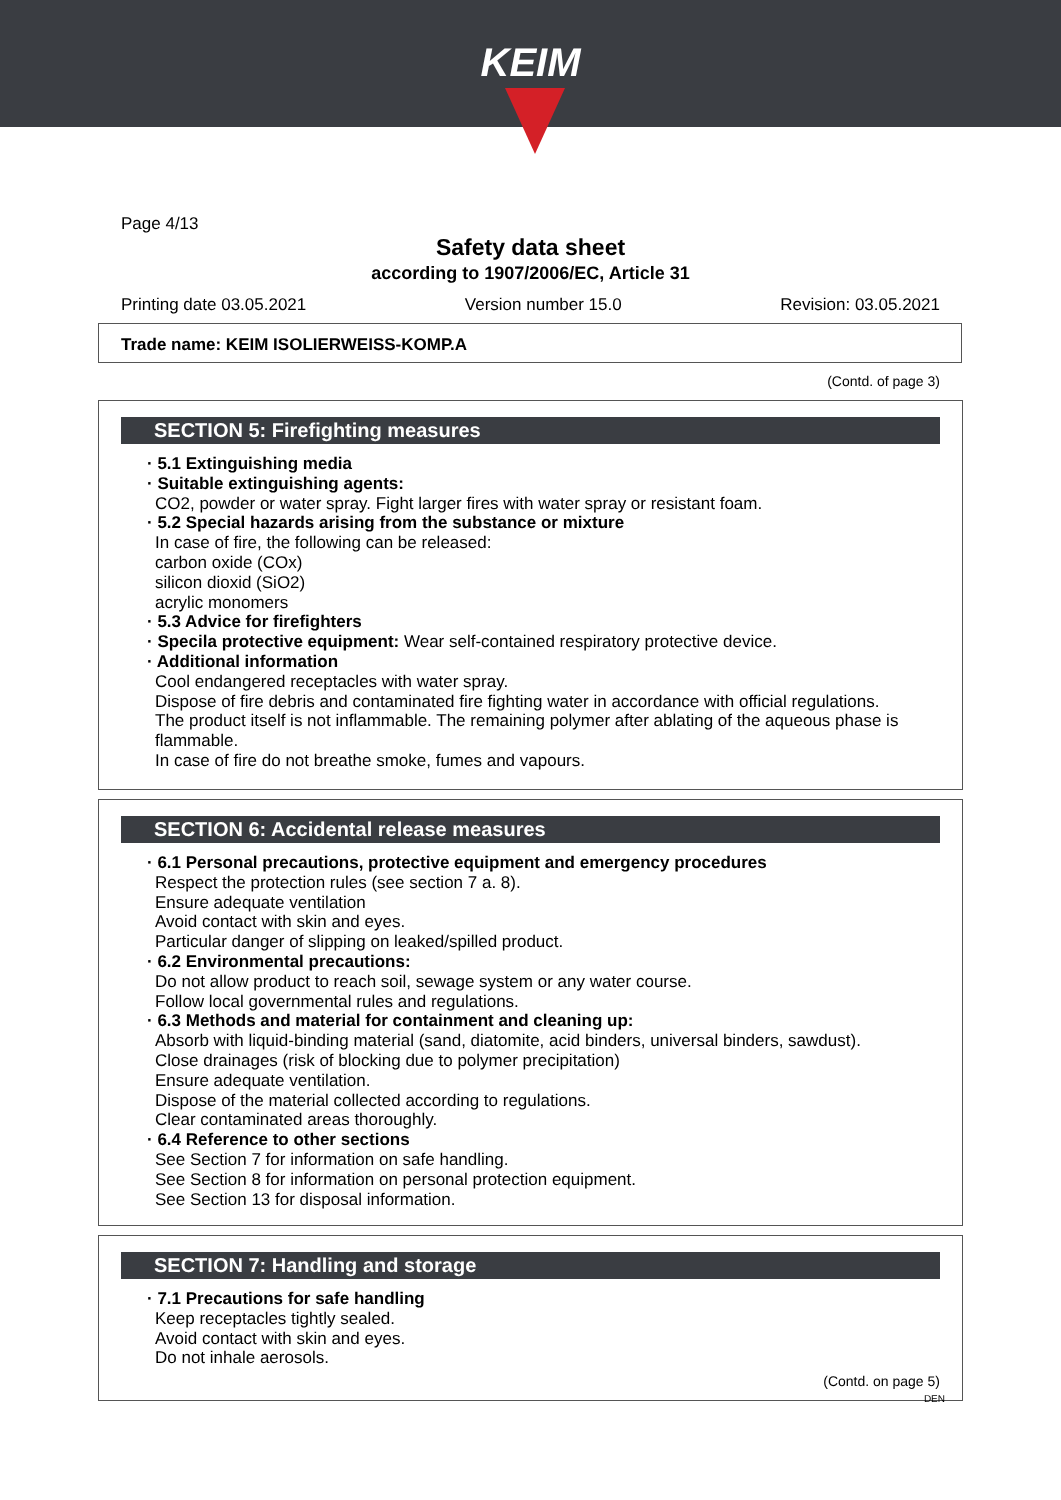KEIM
Page 4/13
Safety data sheet
according to 1907/2006/EC, Article 31
Printing date 03.05.2021 Version number 15.0 Revision: 03.05.2021
Trade name: KEIM ISOLIERWEISS-KOMP.A
(Contd. of page 3)
SECTION 5: Firefighting measures
· 5.1 Extinguishing media
· Suitable extinguishing agents:
CO2, powder or water spray. Fight larger fires with water spray or resistant foam.
· 5.2 Special hazards arising from the substance or mixture
In case of fire, the following can be released:
carbon oxide (COx)
silicon dioxid (SiO2)
acrylic monomers
· 5.3 Advice for firefighters
· Specila protective equipment: Wear self-contained respiratory protective device.
· Additional information
Cool endangered receptacles with water spray.
Dispose of fire debris and contaminated fire fighting water in accordance with official regulations.
The product itself is not inflammable. The remaining polymer after ablating of the aqueous phase is flammable.
In case of fire do not breathe smoke, fumes and vapours.
SECTION 6: Accidental release measures
· 6.1 Personal precautions, protective equipment and emergency procedures
Respect the protection rules (see section 7 a. 8).
Ensure adequate ventilation
Avoid contact with skin and eyes.
Particular danger of slipping on leaked/spilled product.
· 6.2 Environmental precautions:
Do not allow product to reach soil, sewage system or any water course.
Follow local governmental rules and regulations.
· 6.3 Methods and material for containment and cleaning up:
Absorb with liquid-binding material (sand, diatomite, acid binders, universal binders, sawdust).
Close drainages (risk of blocking due to polymer precipitation)
Ensure adequate ventilation.
Dispose of the material collected according to regulations.
Clear contaminated areas thoroughly.
· 6.4 Reference to other sections
See Section 7 for information on safe handling.
See Section 8 for information on personal protection equipment.
See Section 13 for disposal information.
SECTION 7: Handling and storage
· 7.1 Precautions for safe handling
Keep receptacles tightly sealed.
Avoid contact with skin and eyes.
Do not inhale aerosols.
(Contd. on page 5)
DEN